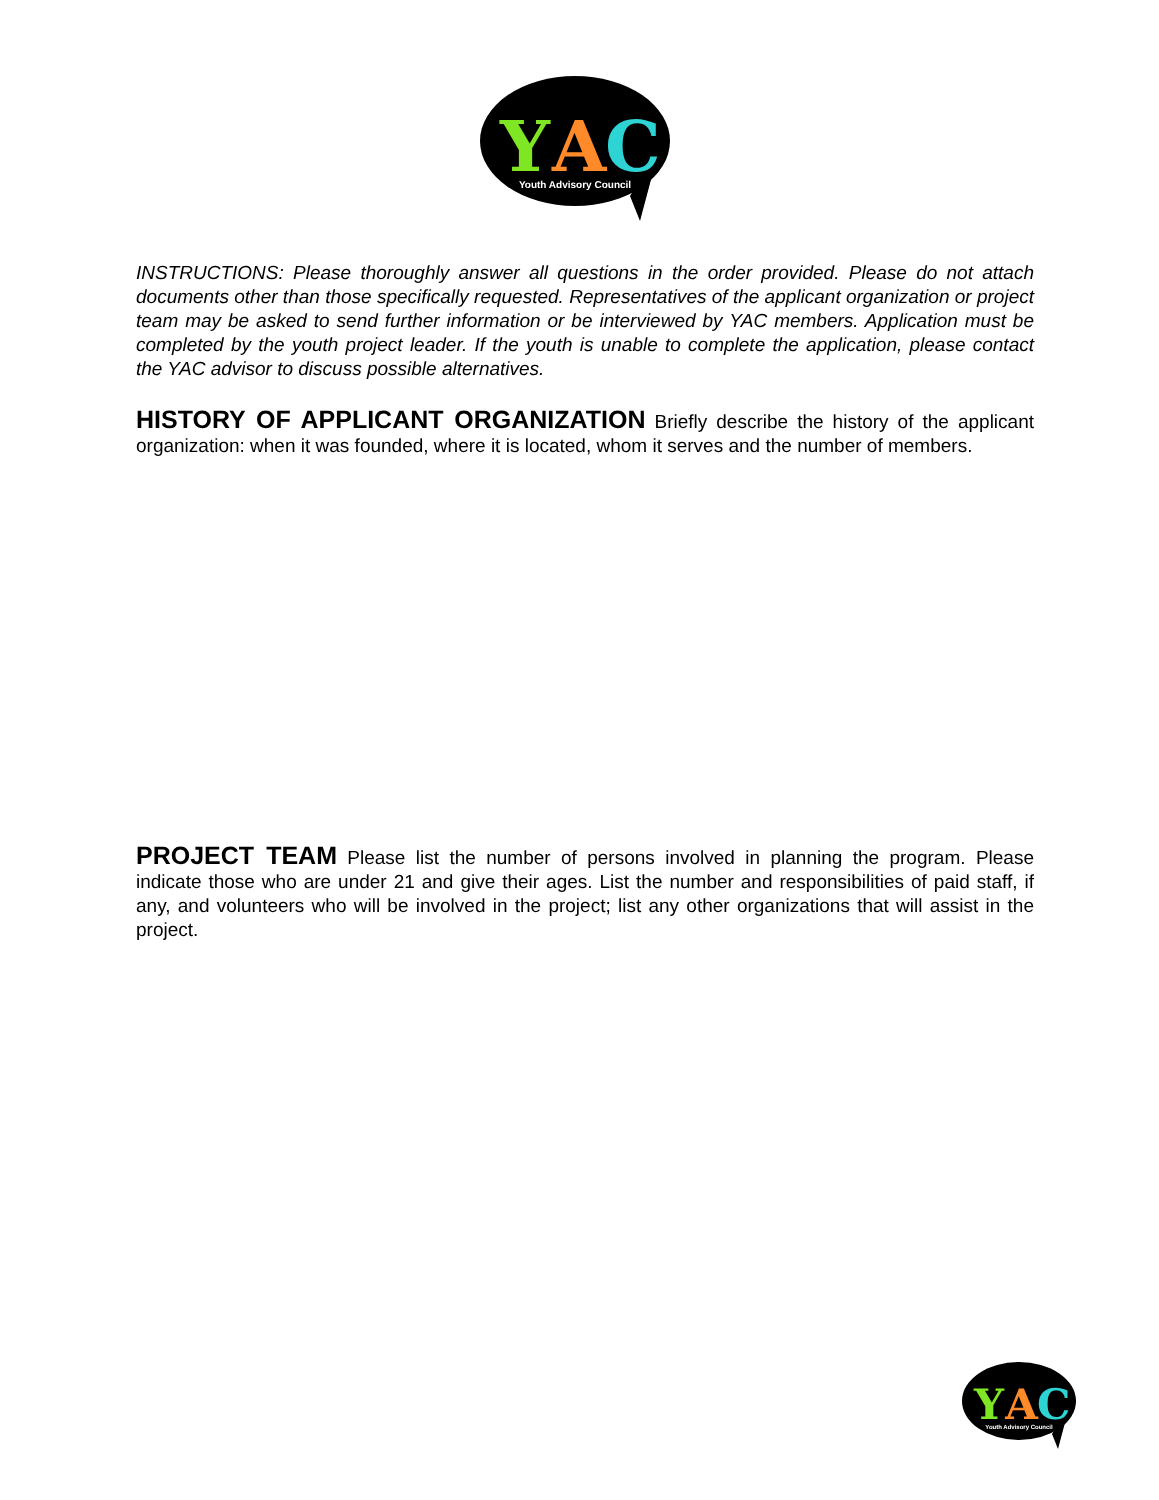Y
A
C
Youth Advisory Council
INSTRUCTIONS: Please thoroughly answer all questions in the order provided. Please do not attach documents other than those specifically requested. Representatives of the applicant organization or project team may be asked to send further information or be interviewed by YAC members. Application must be completed by the youth project leader. If the youth is unable to complete the application, please contact the YAC advisor to discuss possible alternatives.
HISTORY OF APPLICANT ORGANIZATION Briefly describe the history of the applicant organization: when it was founded, where it is located, whom it serves and the number of members.
PROJECT TEAM Please list the number of persons involved in planning the program. Please indicate those who are under 21 and give their ages. List the number and responsibilities of paid staff, if any, and volunteers who will be involved in the project; list any other organizations that will assist in the project.
Y
A
C
Youth Advisory Council